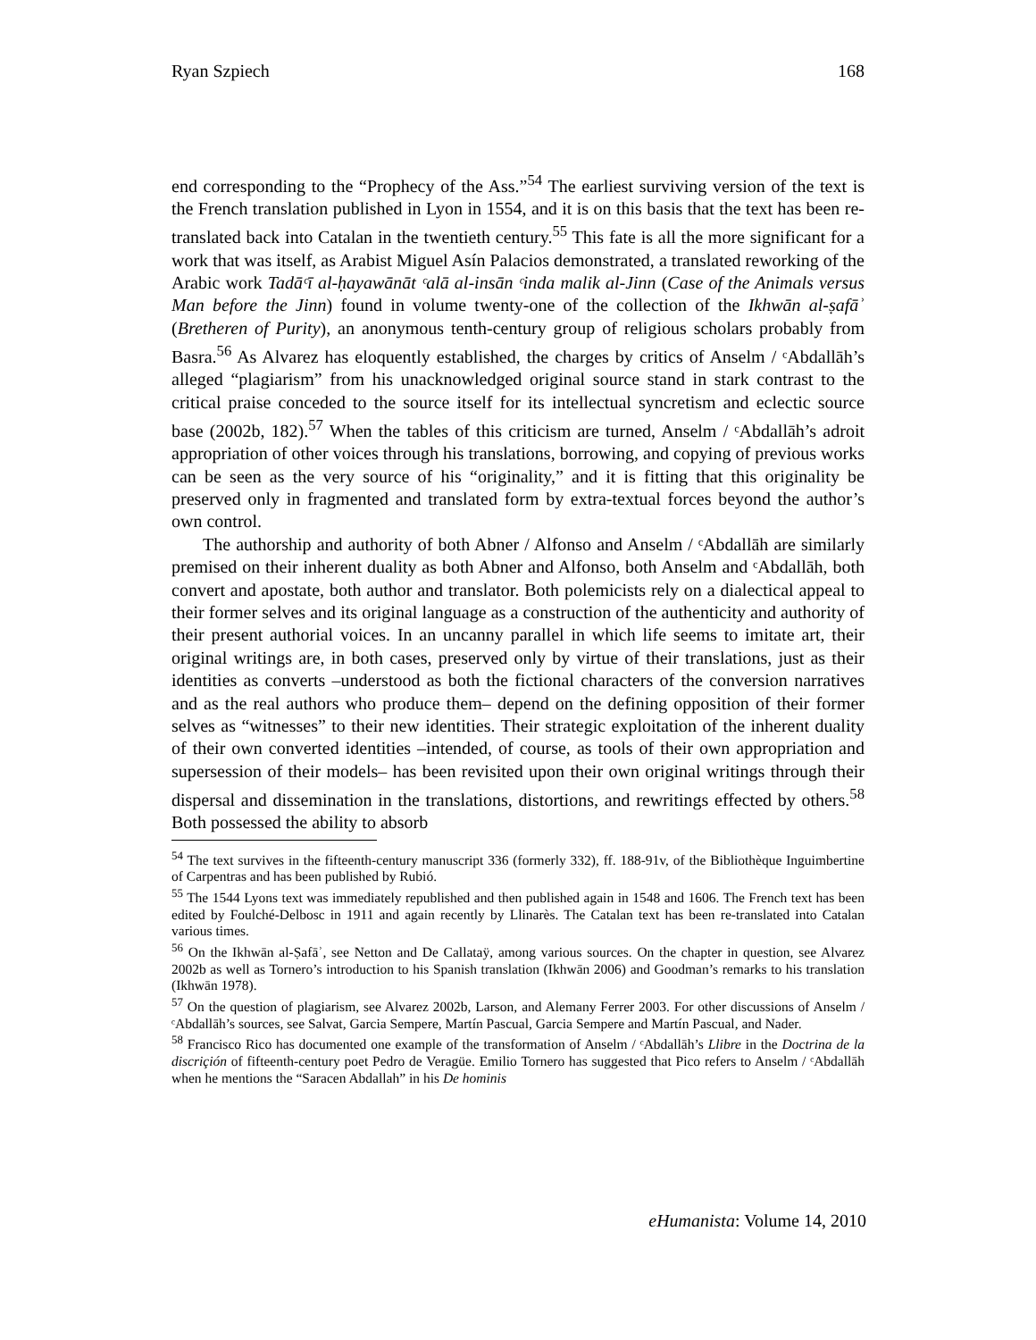Ryan Szpiech 168
end corresponding to the “Prophecy of the Ass.”<sup>54</sup> The earliest surviving version of the text is the French translation published in Lyon in 1554, and it is on this basis that the text has been re-translated back into Catalan in the twentieth century.<sup>55</sup> This fate is all the more significant for a work that was itself, as Arabist Miguel Asín Palacios demonstrated, a translated reworking of the Arabic work Tadāᶜī al-ḥayawānāt ᶜalā al-insān ᶜinda malik al-Jinn (Case of the Animals versus Man before the Jinn) found in volume twenty-one of the collection of the Ikhwān al-ṣafāʾ (Bretheren of Purity), an anonymous tenth-century group of religious scholars probably from Basra.<sup>56</sup> As Alvarez has eloquently established, the charges by critics of Anselm / ᶜAbdallāh’s alleged “plagiarism” from his unacknowledged original source stand in stark contrast to the critical praise conceded to the source itself for its intellectual syncretism and eclectic source base (2002b, 182).<sup>57</sup> When the tables of this criticism are turned, Anselm / ᶜAbdallāh’s adroit appropriation of other voices through his translations, borrowing, and copying of previous works can be seen as the very source of his “originality,” and it is fitting that this originality be preserved only in fragmented and translated form by extra-textual forces beyond the author’s own control.
The authorship and authority of both Abner / Alfonso and Anselm / ᶜAbdallāh are similarly premised on their inherent duality as both Abner and Alfonso, both Anselm and ᶜAbdallāh, both convert and apostate, both author and translator. Both polemicists rely on a dialectical appeal to their former selves and its original language as a construction of the authenticity and authority of their present authorial voices. In an uncanny parallel in which life seems to imitate art, their original writings are, in both cases, preserved only by virtue of their translations, just as their identities as converts –understood as both the fictional characters of the conversion narratives and as the real authors who produce them– depend on the defining opposition of their former selves as “witnesses” to their new identities. Their strategic exploitation of the inherent duality of their own converted identities –intended, of course, as tools of their own appropriation and supersession of their models– has been revisited upon their own original writings through their dispersal and dissemination in the translations, distortions, and rewritings effected by others.<sup>58</sup> Both possessed the ability to absorb
<sup>54</sup> The text survives in the fifteenth-century manuscript 336 (formerly 332), ff. 188-91v, of the Bibliothèque Inguimbertine of Carpentras and has been published by Rubió.
<sup>55</sup> The 1544 Lyons text was immediately republished and then published again in 1548 and 1606. The French text has been edited by Foulché-Delbosc in 1911 and again recently by Llinarès. The Catalan text has been re-translated into Catalan various times.
<sup>56</sup> On the Ikhwān al-Ṣafāʾ, see Netton and De Callataÿ, among various sources. On the chapter in question, see Alvarez 2002b as well as Tornero’s introduction to his Spanish translation (Ikhwān 2006) and Goodman’s remarks to his translation (Ikhwān 1978).
<sup>57</sup> On the question of plagiarism, see Alvarez 2002b, Larson, and Alemany Ferrer 2003. For other discussions of Anselm / ᶜAbdallāh’s sources, see Salvat, Garcia Sempere, Martín Pascual, Garcia Sempere and Martín Pascual, and Nader.
<sup>58</sup> Francisco Rico has documented one example of the transformation of Anselm / ᶜAbdallāh’s Llibre in the Doctrina de la discriçión of fifteenth-century poet Pedro de Veragüe. Emilio Tornero has suggested that Pico refers to Anselm / ᶜAbdallāh when he mentions the “Saracen Abdallah” in his De hominis
eHumanista: Volume 14, 2010